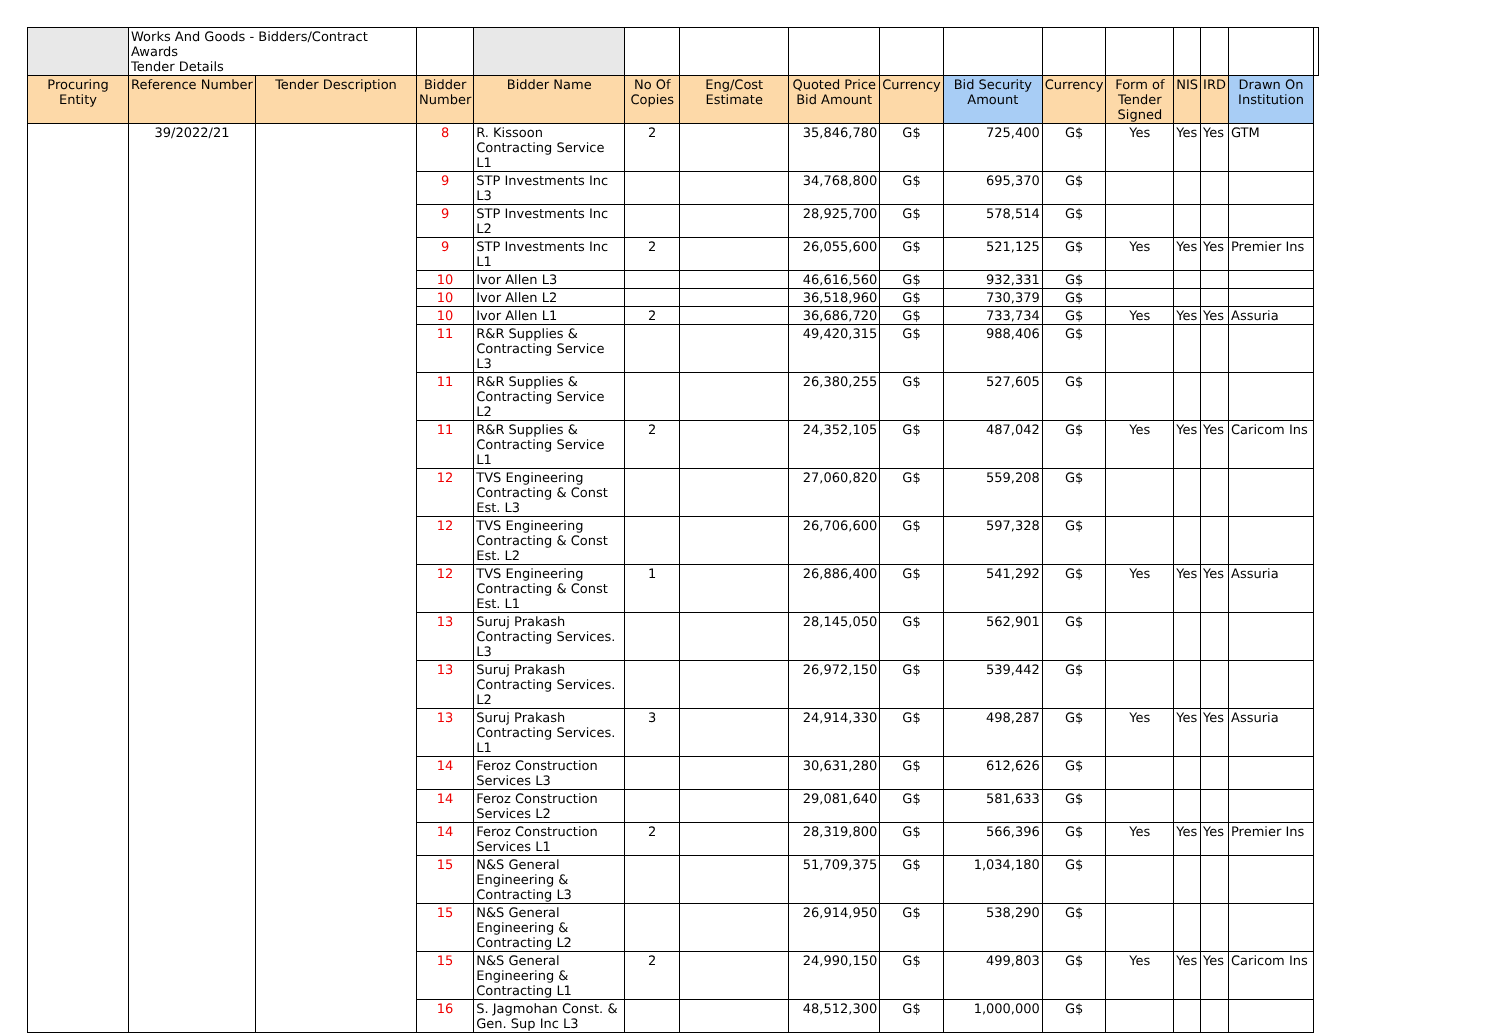| | Works And Goods - Bidders/Contract Awards Tender Details | | | | | | | | | | | | | | |
| Procuring Entity | Reference Number | Tender Description | Bidder Number | Bidder Name | No Of Copies | Eng/Cost Estimate | Quoted Price Bid Amount | Currency | Bid Security Amount | Currency | Form of Tender Signed | NIS | IRD | Drawn On Institution | |
| | 39/2022/21 | | 8 | R. Kissoon Contracting Service L1 | 2 | | 35,846,780 | G$ | 725,400 | G$ | Yes | Yes | Yes | GTM | |
| | | | 9 | STP Investments Inc L3 | | | 34,768,800 | G$ | 695,370 | G$ | | | | | |
| | | | 9 | STP Investments Inc L2 | | | 28,925,700 | G$ | 578,514 | G$ | | | | | |
| | | | 9 | STP Investments Inc L1 | 2 | | 26,055,600 | G$ | 521,125 | G$ | Yes | Yes | Yes | Premier Ins | |
| | | | 10 | Ivor Allen L3 | | | 46,616,560 | G$ | 932,331 | G$ | | | | | |
| | | | 10 | Ivor Allen L2 | | | 36,518,960 | G$ | 730,379 | G$ | | | | | |
| | | | 10 | Ivor Allen L1 | 2 | | 36,686,720 | G$ | 733,734 | G$ | Yes | Yes | Yes | Assuria | |
| | | | 11 | R&R Supplies & Contracting Service L3 | | | 49,420,315 | G$ | 988,406 | G$ | | | | | |
| | | | 11 | R&R Supplies & Contracting Service L2 | | | 26,380,255 | G$ | 527,605 | G$ | | | | | |
| | | | 11 | R&R Supplies & Contracting Service L1 | 2 | | 24,352,105 | G$ | 487,042 | G$ | Yes | Yes | Yes | Caricom Ins | |
| | | | 12 | TVS Engineering Contracting & Const Est. L3 | | | 27,060,820 | G$ | 559,208 | G$ | | | | | |
| | | | 12 | TVS Engineering Contracting & Const Est. L2 | | | 26,706,600 | G$ | 597,328 | G$ | | | | | |
| | | | 12 | TVS Engineering Contracting & Const Est. L1 | 1 | | 26,886,400 | G$ | 541,292 | G$ | Yes | Yes | Yes | Assuria | |
| | | | 13 | Suruj Prakash Contracting Services. L3 | | | 28,145,050 | G$ | 562,901 | G$ | | | | | |
| | | | 13 | Suruj Prakash Contracting Services. L2 | | | 26,972,150 | G$ | 539,442 | G$ | | | | | |
| | | | 13 | Suruj Prakash Contracting Services. L1 | 3 | | 24,914,330 | G$ | 498,287 | G$ | Yes | Yes | Yes | Assuria | |
| | | | 14 | Feroz Construction Services L3 | | | 30,631,280 | G$ | 612,626 | G$ | | | | | |
| | | | 14 | Feroz Construction Services L2 | | | 29,081,640 | G$ | 581,633 | G$ | | | | | |
| | | | 14 | Feroz Construction Services L1 | 2 | | 28,319,800 | G$ | 566,396 | G$ | Yes | Yes | Yes | Premier Ins | |
| | | | 15 | N&S General Engineering & Contracting L3 | | | 51,709,375 | G$ | 1,034,180 | G$ | | | | | |
| | | | 15 | N&S General Engineering & Contracting L2 | | | 26,914,950 | G$ | 538,290 | G$ | | | | | |
| | | | 15 | N&S General Engineering & Contracting L1 | 2 | | 24,990,150 | G$ | 499,803 | G$ | Yes | Yes | Yes | Caricom Ins | |
| | | | 16 | S. Jagmohan Const. & Gen. Sup Inc L3 | | | 48,512,300 | G$ | 1,000,000 | G$ | | | | | |